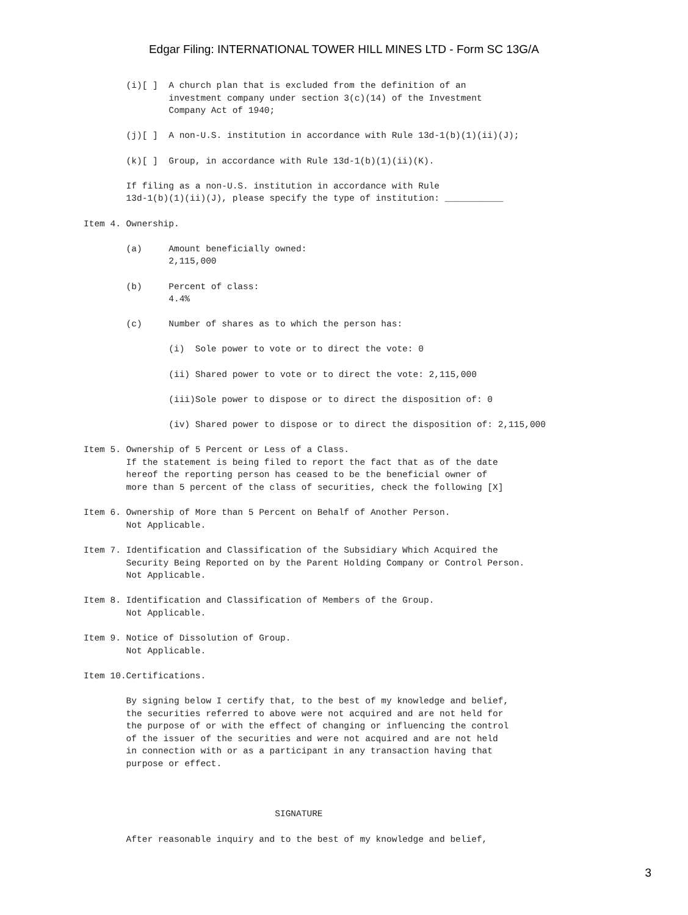Edgar Filing: INTERNATIONAL TOWER HILL MINES LTD - Form SC 13G/A
        (i)[ ]  A church plan that is excluded from the definition of an
                investment company under section 3(c)(14) of the Investment
                Company Act of 1940;

        (j)[ ]  A non-U.S. institution in accordance with Rule 13d-1(b)(1)(ii)(J);

        (k)[ ]  Group, in accordance with Rule 13d-1(b)(1)(ii)(K).

        If filing as a non-U.S. institution in accordance with Rule
        13d-1(b)(1)(ii)(J), please specify the type of institution: ___________

Item 4. Ownership.

        (a)     Amount beneficially owned:
                2,115,000

        (b)     Percent of class:
                4.4%

        (c)     Number of shares as to which the person has:

                (i)  Sole power to vote or to direct the vote: 0

                (ii) Shared power to vote or to direct the vote: 2,115,000

                (iii)Sole power to dispose or to direct the disposition of: 0

                (iv) Shared power to dispose or to direct the disposition of: 2,115,000

Item 5. Ownership of 5 Percent or Less of a Class.
        If the statement is being filed to report the fact that as of the date
        hereof the reporting person has ceased to be the beneficial owner of
        more than 5 percent of the class of securities, check the following [X]

Item 6. Ownership of More than 5 Percent on Behalf of Another Person.
        Not Applicable.

Item 7. Identification and Classification of the Subsidiary Which Acquired the
        Security Being Reported on by the Parent Holding Company or Control Person.
        Not Applicable.

Item 8. Identification and Classification of Members of the Group.
        Not Applicable.

Item 9. Notice of Dissolution of Group.
        Not Applicable.

Item 10.Certifications.

        By signing below I certify that, to the best of my knowledge and belief,
        the securities referred to above were not acquired and are not held for
        the purpose of or with the effect of changing or influencing the control
        of the issuer of the securities and were not acquired and are not held
        in connection with or as a participant in any transaction having that
        purpose or effect.



                                    SIGNATURE

        After reasonable inquiry and to the best of my knowledge and belief,
3